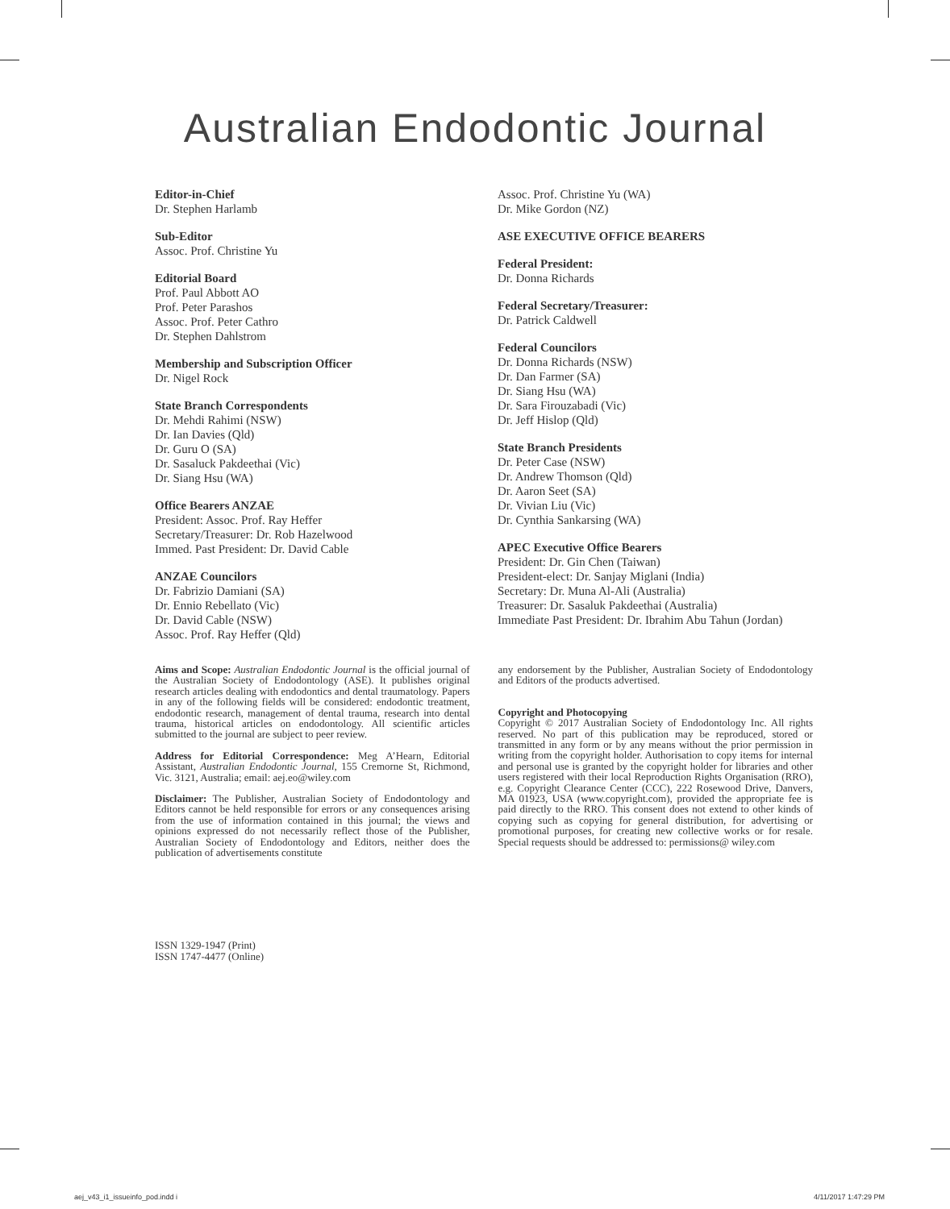Australian Endodontic Journal
Editor-in-Chief
Dr. Stephen Harlamb
Sub-Editor
Assoc. Prof. Christine Yu
Editorial Board
Prof. Paul Abbott AO
Prof. Peter Parashos
Assoc. Prof. Peter Cathro
Dr. Stephen Dahlstrom
Membership and Subscription Officer
Dr. Nigel Rock
State Branch Correspondents
Dr. Mehdi Rahimi (NSW)
Dr. Ian Davies (Qld)
Dr. Guru O (SA)
Dr. Sasaluck Pakdeethai (Vic)
Dr. Siang Hsu (WA)
Office Bearers ANZAE
President: Assoc. Prof. Ray Heffer
Secretary/Treasurer: Dr. Rob Hazelwood
Immed. Past President: Dr. David Cable
ANZAE Councilors
Dr. Fabrizio Damiani (SA)
Dr. Ennio Rebellato (Vic)
Dr. David Cable (NSW)
Assoc. Prof. Ray Heffer (Qld)
Assoc. Prof. Christine Yu (WA)
Dr. Mike Gordon (NZ)
ASE EXECUTIVE OFFICE BEARERS
Federal President:
Dr. Donna Richards
Federal Secretary/Treasurer:
Dr. Patrick Caldwell
Federal Councilors
Dr. Donna Richards (NSW)
Dr. Dan Farmer (SA)
Dr. Siang Hsu (WA)
Dr. Sara Firouzabadi (Vic)
Dr. Jeff Hislop (Qld)
State Branch Presidents
Dr. Peter Case (NSW)
Dr. Andrew Thomson (Qld)
Dr. Aaron Seet (SA)
Dr. Vivian Liu (Vic)
Dr. Cynthia Sankarsing (WA)
APEC Executive Office Bearers
President: Dr. Gin Chen (Taiwan)
President-elect: Dr. Sanjay Miglani (India)
Secretary: Dr. Muna Al-Ali (Australia)
Treasurer: Dr. Sasaluk Pakdeethai (Australia)
Immediate Past President: Dr. Ibrahim Abu Tahun (Jordan)
Aims and Scope: Australian Endodontic Journal is the official journal of the Australian Society of Endodontology (ASE). It publishes original research articles dealing with endodontics and dental traumatology. Papers in any of the following fields will be considered: endodontic treatment, endodontic research, management of dental trauma, research into dental trauma, historical articles on endodontology. All scientific articles submitted to the journal are subject to peer review.
Address for Editorial Correspondence: Meg A’Hearn, Editorial Assistant, Australian Endodontic Journal, 155 Cremorne St, Richmond, Vic. 3121, Australia; email: aej.eo@wiley.com
Disclaimer: The Publisher, Australian Society of Endodontology and Editors cannot be held responsible for errors or any consequences arising from the use of information contained in this journal; the views and opinions expressed do not necessarily reflect those of the Publisher, Australian Society of Endodontology and Editors, neither does the publication of advertisements constitute
any endorsement by the Publisher, Australian Society of Endodontology and Editors of the products advertised.
Copyright and Photocopying
Copyright © 2017 Australian Society of Endodontology Inc. All rights reserved. No part of this publication may be reproduced, stored or transmitted in any form or by any means without the prior permission in writing from the copyright holder. Authorisation to copy items for internal and personal use is granted by the copyright holder for libraries and other users registered with their local Reproduction Rights Organisation (RRO), e.g. Copyright Clearance Center (CCC), 222 Rosewood Drive, Danvers, MA 01923, USA (www.copyright.com), provided the appropriate fee is paid directly to the RRO. This consent does not extend to other kinds of copying such as copying for general distribution, for advertising or promotional purposes, for creating new collective works or for resale. Special requests should be addressed to: permissions@ wiley.com
ISSN 1329-1947 (Print)
ISSN 1747-4477 (Online)
aej_v43_i1_issueinfo_pod.indd i 4/11/2017 1:47:29 PM